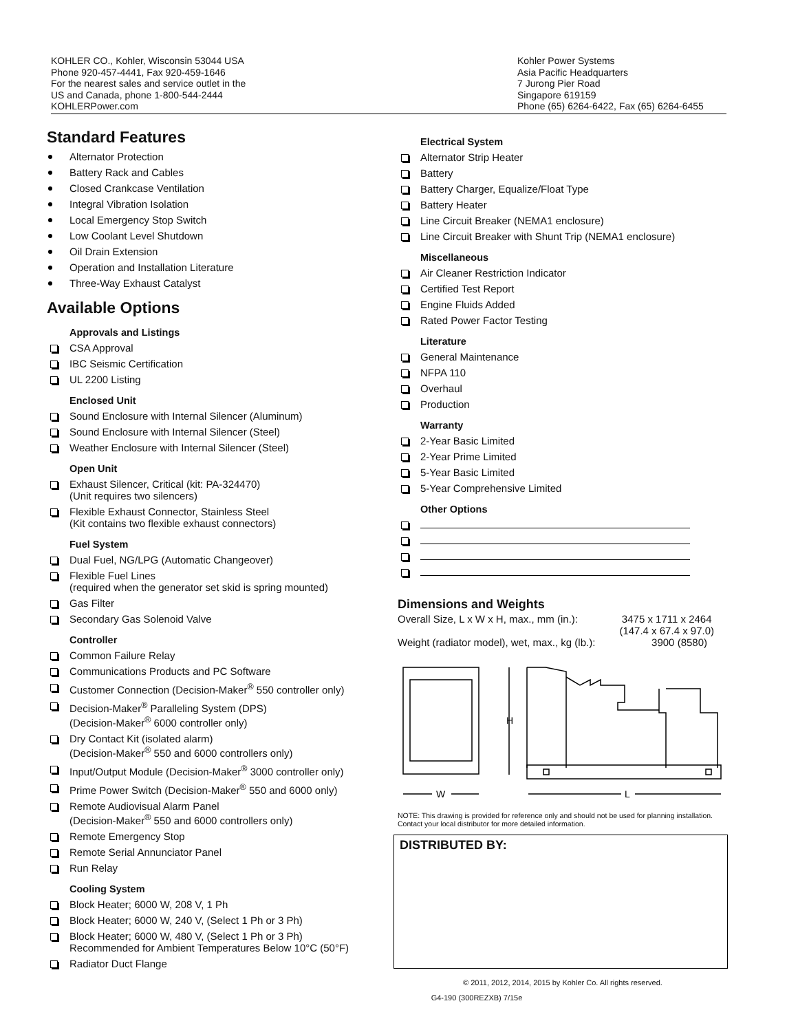KOHLER CO., Kohler, Wisconsin 53044 USA
Phone 920-457-4441, Fax 920-459-1646
For the nearest sales and service outlet in the
US and Canada, phone 1-800-544-2444
KOHLERPower.com
Kohler Power Systems
Asia Pacific Headquarters
7 Jurong Pier Road
Singapore 619159
Phone (65) 6264-6422, Fax (65) 6264-6455
Standard Features
Alternator Protection
Battery Rack and Cables
Closed Crankcase Ventilation
Integral Vibration Isolation
Local Emergency Stop Switch
Low Coolant Level Shutdown
Oil Drain Extension
Operation and Installation Literature
Three-Way Exhaust Catalyst
Available Options
Approvals and Listings
CSA Approval
IBC Seismic Certification
UL 2200 Listing
Enclosed Unit
Sound Enclosure with Internal Silencer (Aluminum)
Sound Enclosure with Internal Silencer (Steel)
Weather Enclosure with Internal Silencer (Steel)
Open Unit
Exhaust Silencer, Critical (kit: PA-324470)
(Unit requires two silencers)
Flexible Exhaust Connector, Stainless Steel
(Kit contains two flexible exhaust connectors)
Fuel System
Dual Fuel, NG/LPG (Automatic Changeover)
Flexible Fuel Lines
(required when the generator set skid is spring mounted)
Gas Filter
Secondary Gas Solenoid Valve
Controller
Common Failure Relay
Communications Products and PC Software
Customer Connection (Decision-Maker<sup>®</sup> 550 controller only)
Decision-Maker<sup>®</sup> Paralleling System (DPS)
(Decision-Maker<sup>®</sup> 6000 controller only)
Dry Contact Kit (isolated alarm)
(Decision-Maker<sup>®</sup> 550 and 6000 controllers only)
Input/Output Module (Decision-Maker<sup>®</sup> 3000 controller only)
Prime Power Switch (Decision-Maker<sup>®</sup> 550 and 6000 only)
Remote Audiovisual Alarm Panel
(Decision-Maker<sup>®</sup> 550 and 6000 controllers only)
Remote Emergency Stop
Remote Serial Annunciator Panel
Run Relay
Cooling System
Block Heater; 6000 W, 208 V, 1 Ph
Block Heater; 6000 W, 240 V, (Select 1 Ph or 3 Ph)
Block Heater; 6000 W, 480 V, (Select 1 Ph or 3 Ph)
Recommended for Ambient Temperatures Below 10°C (50°F)
Radiator Duct Flange
Electrical System
Alternator Strip Heater
Battery
Battery Charger, Equalize/Float Type
Battery Heater
Line Circuit Breaker (NEMA1 enclosure)
Line Circuit Breaker with Shunt Trip (NEMA1 enclosure)
Miscellaneous
Air Cleaner Restriction Indicator
Certified Test Report
Engine Fluids Added
Rated Power Factor Testing
Literature
General Maintenance
NFPA 110
Overhaul
Production
Warranty
2-Year Basic Limited
2-Year Prime Limited
5-Year Basic Limited
5-Year Comprehensive Limited
Other Options
Dimensions and Weights
Overall Size, L x W x H, max., mm (in.): 3475 x 1711 x 2464
(147.4 x 67.4 x 97.0)
Weight (radiator model), wet, max., kg (lb.): 3900 (8580)
H
W
L
NOTE: This drawing is provided for reference only and should not be used for planning installation. Contact your local distributor for more detailed information.
DISTRIBUTED BY:
© 2011, 2012, 2014, 2015 by Kohler Co. All rights reserved.
G4-190 (300REZXB) 7/15e